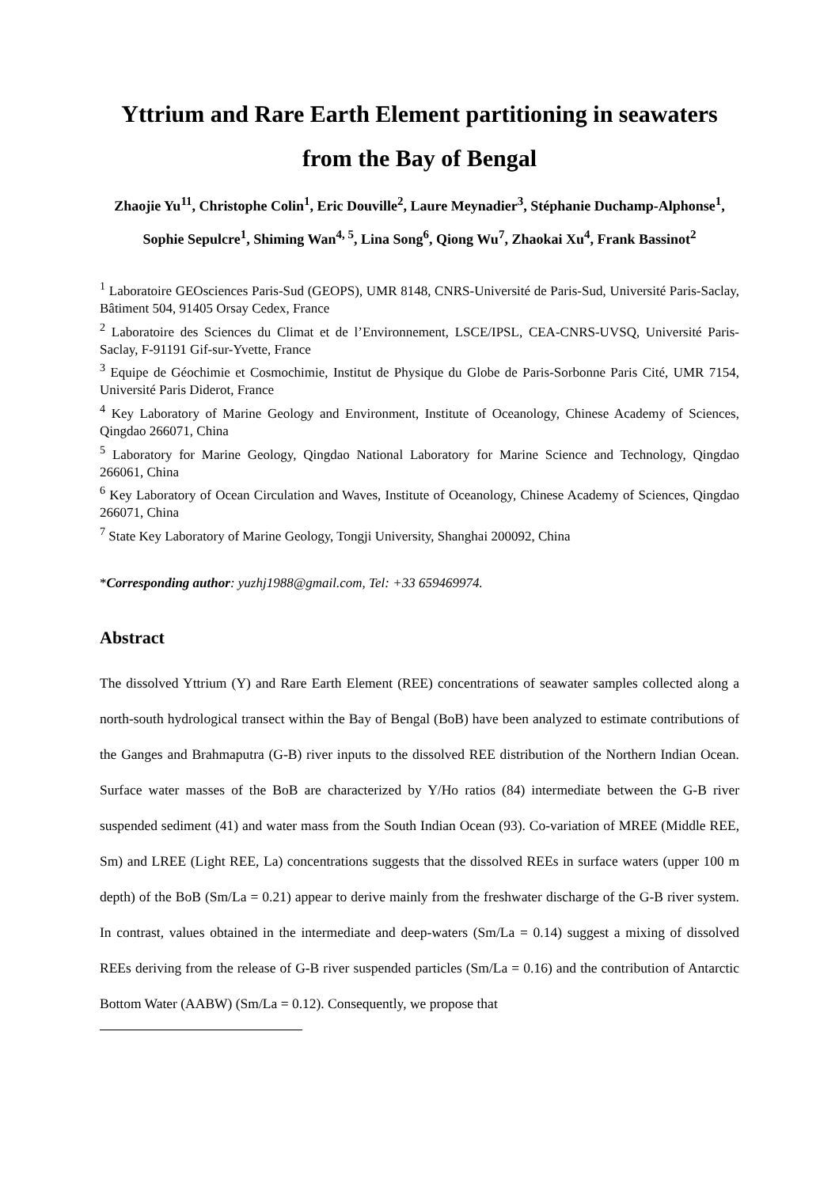Yttrium and Rare Earth Element partitioning in seawaters from the Bay of Bengal
Zhaojie Yu<sup>11</sup>, Christophe Colin<sup>1</sup>, Eric Douville<sup>2</sup>, Laure Meynadier<sup>3</sup>, Stéphanie Duchamp-Alphonse<sup>1</sup>, Sophie Sepulcre<sup>1</sup>, Shiming Wan<sup>4, 5</sup>, Lina Song<sup>6</sup>, Qiong Wu<sup>7</sup>, Zhaokai Xu<sup>4</sup>, Frank Bassinot<sup>2</sup>
<sup>1</sup> Laboratoire GEOsciences Paris-Sud (GEOPS), UMR 8148, CNRS-Université de Paris-Sud, Université Paris-Saclay, Bâtiment 504, 91405 Orsay Cedex, France
<sup>2</sup> Laboratoire des Sciences du Climat et de l’Environnement, LSCE/IPSL, CEA-CNRS-UVSQ, Université Paris-Saclay, F-91191 Gif-sur-Yvette, France
<sup>3</sup> Equipe de Géochimie et Cosmochimie, Institut de Physique du Globe de Paris-Sorbonne Paris Cité, UMR 7154, Université Paris Diderot, France
<sup>4</sup> Key Laboratory of Marine Geology and Environment, Institute of Oceanology, Chinese Academy of Sciences, Qingdao 266071, China
<sup>5</sup> Laboratory for Marine Geology, Qingdao National Laboratory for Marine Science and Technology, Qingdao 266061, China
<sup>6</sup> Key Laboratory of Ocean Circulation and Waves, Institute of Oceanology, Chinese Academy of Sciences, Qingdao 266071, China
<sup>7</sup> State Key Laboratory of Marine Geology, Tongji University, Shanghai 200092, China
*Corresponding author: yuzhj1988@gmail.com, Tel: +33 659469974.
Abstract
The dissolved Yttrium (Y) and Rare Earth Element (REE) concentrations of seawater samples collected along a north-south hydrological transect within the Bay of Bengal (BoB) have been analyzed to estimate contributions of the Ganges and Brahmaputra (G-B) river inputs to the dissolved REE distribution of the Northern Indian Ocean. Surface water masses of the BoB are characterized by Y/Ho ratios (84) intermediate between the G-B river suspended sediment (41) and water mass from the South Indian Ocean (93). Co-variation of MREE (Middle REE, Sm) and LREE (Light REE, La) concentrations suggests that the dissolved REEs in surface waters (upper 100 m depth) of the BoB (Sm/La = 0.21) appear to derive mainly from the freshwater discharge of the G-B river system. In contrast, values obtained in the intermediate and deep-waters (Sm/La = 0.14) suggest a mixing of dissolved REEs deriving from the release of G-B river suspended particles (Sm/La = 0.16) and the contribution of Antarctic Bottom Water (AABW) (Sm/La = 0.12). Consequently, we propose that